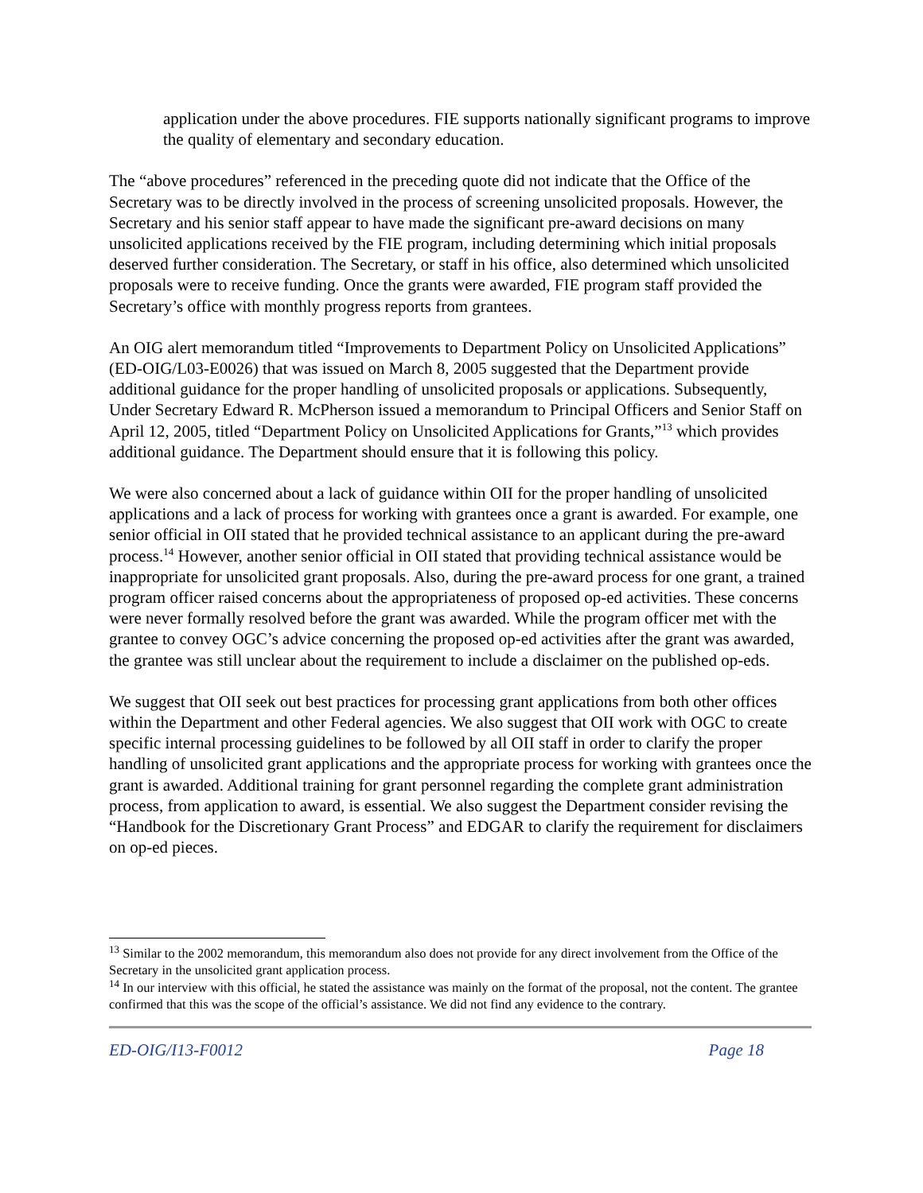application under the above procedures. FIE supports nationally significant programs to improve the quality of elementary and secondary education.
The “above procedures” referenced in the preceding quote did not indicate that the Office of the Secretary was to be directly involved in the process of screening unsolicited proposals. However, the Secretary and his senior staff appear to have made the significant pre-award decisions on many unsolicited applications received by the FIE program, including determining which initial proposals deserved further consideration. The Secretary, or staff in his office, also determined which unsolicited proposals were to receive funding. Once the grants were awarded, FIE program staff provided the Secretary’s office with monthly progress reports from grantees.
An OIG alert memorandum titled “Improvements to Department Policy on Unsolicited Applications” (ED-OIG/L03-E0026) that was issued on March 8, 2005 suggested that the Department provide additional guidance for the proper handling of unsolicited proposals or applications. Subsequently, Under Secretary Edward R. McPherson issued a memorandum to Principal Officers and Senior Staff on April 12, 2005, titled “Department Policy on Unsolicited Applications for Grants,”<sup>13</sup> which provides additional guidance. The Department should ensure that it is following this policy.
We were also concerned about a lack of guidance within OII for the proper handling of unsolicited applications and a lack of process for working with grantees once a grant is awarded. For example, one senior official in OII stated that he provided technical assistance to an applicant during the pre-award process.<sup>14</sup> However, another senior official in OII stated that providing technical assistance would be inappropriate for unsolicited grant proposals. Also, during the pre-award process for one grant, a trained program officer raised concerns about the appropriateness of proposed op-ed activities. These concerns were never formally resolved before the grant was awarded. While the program officer met with the grantee to convey OGC’s advice concerning the proposed op-ed activities after the grant was awarded, the grantee was still unclear about the requirement to include a disclaimer on the published op-eds.
We suggest that OII seek out best practices for processing grant applications from both other offices within the Department and other Federal agencies. We also suggest that OII work with OGC to create specific internal processing guidelines to be followed by all OII staff in order to clarify the proper handling of unsolicited grant applications and the appropriate process for working with grantees once the grant is awarded. Additional training for grant personnel regarding the complete grant administration process, from application to award, is essential. We also suggest the Department consider revising the “Handbook for the Discretionary Grant Process” and EDGAR to clarify the requirement for disclaimers on op-ed pieces.
<sup>13</sup> Similar to the 2002 memorandum, this memorandum also does not provide for any direct involvement from the Office of the Secretary in the unsolicited grant application process.
<sup>14</sup> In our interview with this official, he stated the assistance was mainly on the format of the proposal, not the content. The grantee confirmed that this was the scope of the official’s assistance. We did not find any evidence to the contrary.
ED-OIG/I13-F0012 Page 18